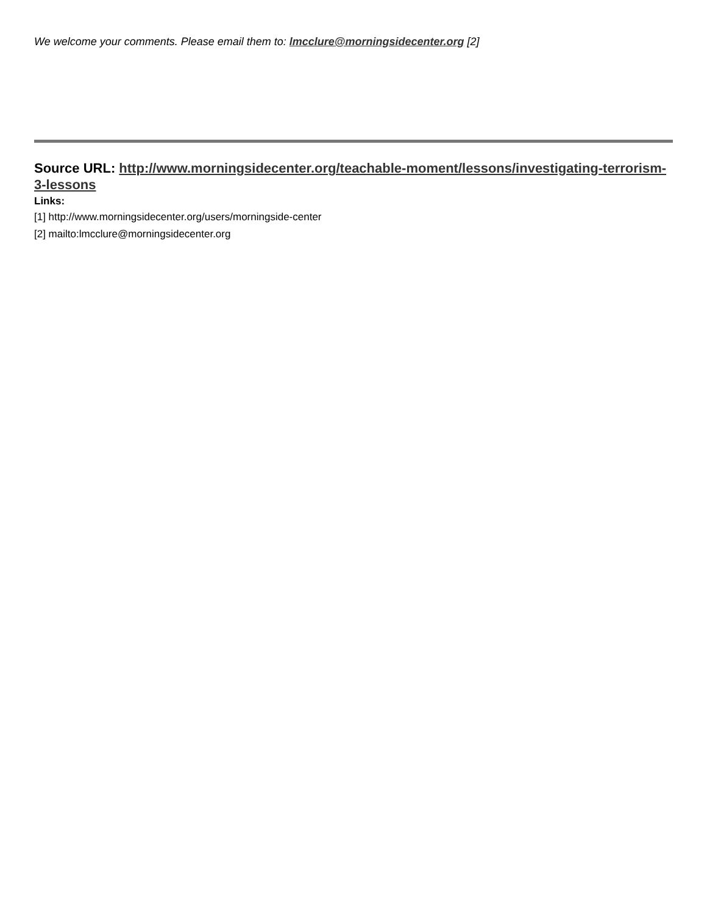We welcome your comments. Please email them to: lmcclure@morningsidecenter.org [2]
Source URL: http://www.morningsidecenter.org/teachable-moment/lessons/investigating-terrorism-3-lessons
Links:
[1] http://www.morningsidecenter.org/users/morningside-center
[2] mailto:lmcclure@morningsidecenter.org